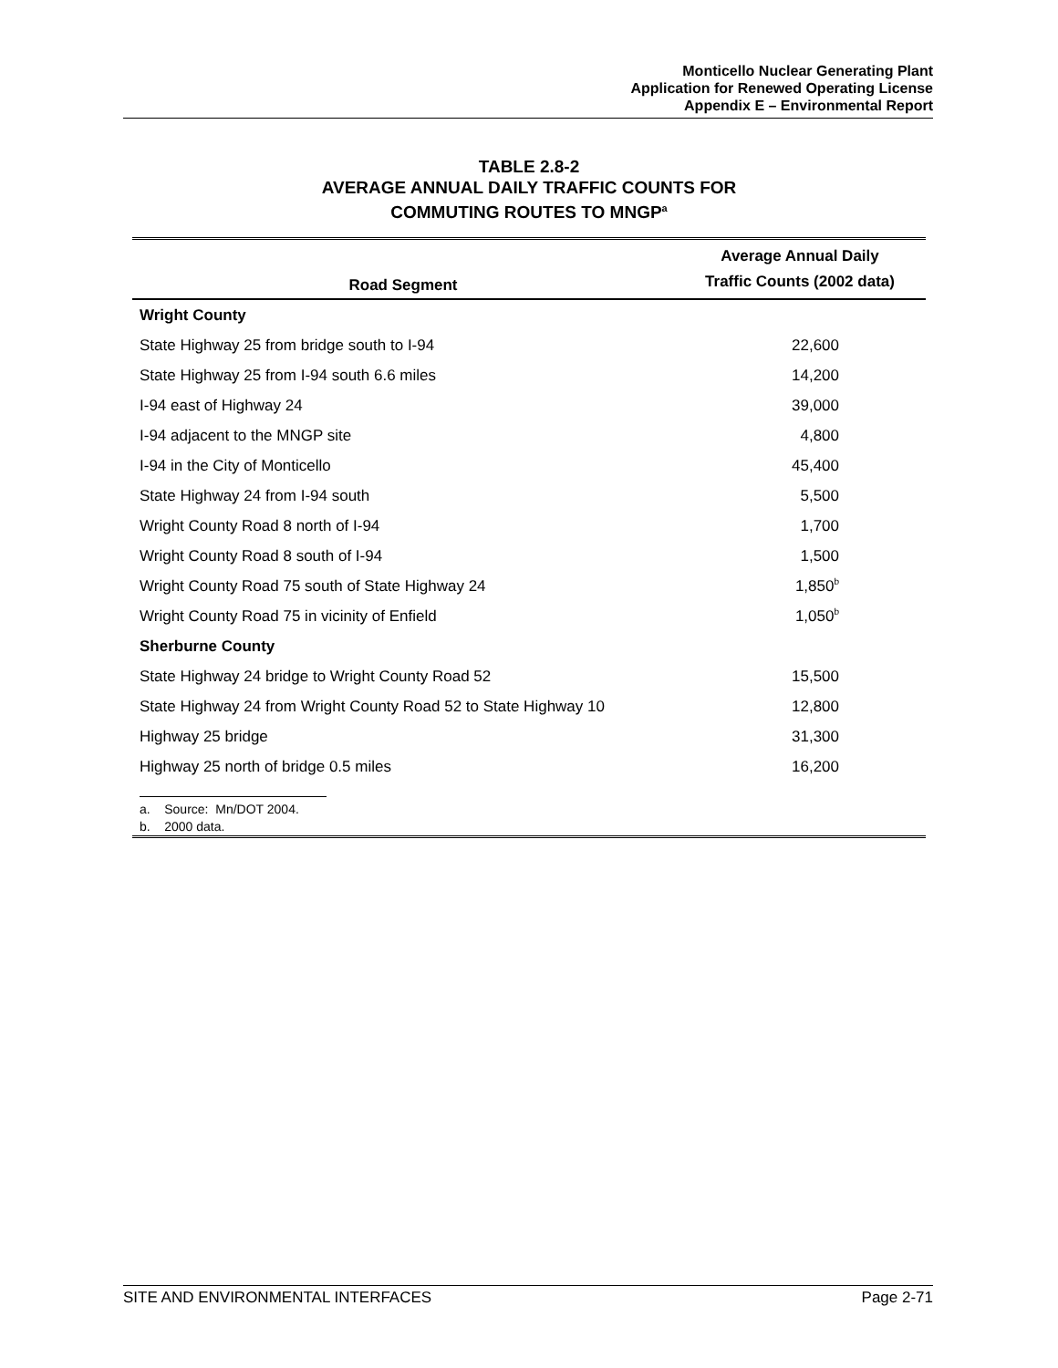Monticello Nuclear Generating Plant
Application for Renewed Operating License
Appendix E – Environmental Report
TABLE 2.8-2
AVERAGE ANNUAL DAILY TRAFFIC COUNTS FOR
COMMUTING ROUTES TO MNGP<sup>a</sup>
| Road Segment | Average Annual Daily Traffic Counts (2002 data) |
| --- | --- |
| Wright County | |
| State Highway 25 from bridge south to I-94 | 22,600 |
| State Highway 25 from I-94 south 6.6 miles | 14,200 |
| I-94 east of Highway 24 | 39,000 |
| I-94 adjacent to the MNGP site | 4,800 |
| I-94 in the City of Monticello | 45,400 |
| State Highway 24 from I-94 south | 5,500 |
| Wright County Road 8 north of I-94 | 1,700 |
| Wright County Road 8 south of I-94 | 1,500 |
| Wright County Road 75 south of State Highway 24 | 1,850<sup>b</sup> |
| Wright County Road 75 in vicinity of Enfield | 1,050<sup>b</sup> |
| Sherburne County | |
| State Highway 24 bridge to Wright County Road 52 | 15,500 |
| State Highway 24 from Wright County Road 52 to State Highway 10 | 12,800 |
| Highway 25 bridge | 31,300 |
| Highway 25 north of bridge 0.5 miles | 16,200 |
a. Source: Mn/DOT 2004.
b. 2000 data.
SITE AND ENVIRONMENTAL INTERFACES Page 2-71